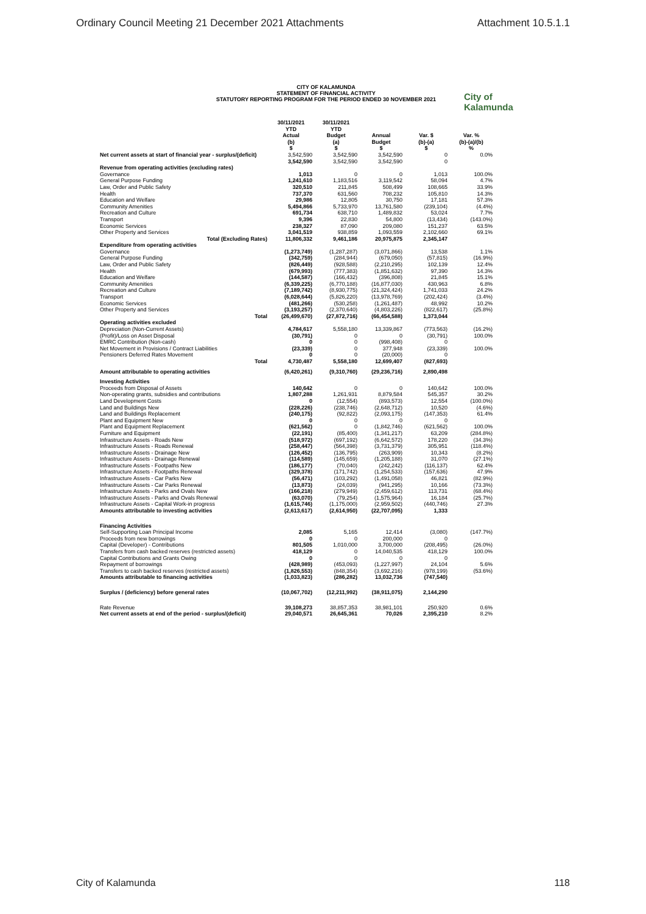Ordinary Council Meeting 21 December 2021 Attachments Attachment 10.5.1.1
CITY OF KALAMUNDA
STATEMENT OF FINANCIAL ACTIVITY
STATUTORY REPORTING PROGRAM FOR THE PERIOD ENDED 30 NOVEMBER 2021
City of
Kalamunda
| | 30/11/2021 YTD Actual (b) $ | 30/11/2021 YTD Budget (a) $ | Annual Budget $ | Var. $ (b)-(a) $ | Var. % (b)-(a)/(b) % |
| --- | --- | --- | --- | --- | --- |
| Net current assets at start of financial year - surplus/(deficit) | 3,542,590 | 3,542,590 | 3,542,590 | 0 | 0.0% |
| | 3,542,590 | 3,542,590 | 3,542,590 | 0 | |
| Revenue from operating activities (excluding rates) | | | | | |
| Governance | 1,013 | 0 | 0 | 1,013 | 100.0% |
| General Purpose Funding | 1,241,610 | 1,183,516 | 3,119,542 | 58,094 | 4.7% |
| Law, Order and Public Safety | 320,510 | 211,845 | 508,499 | 108,665 | 33.9% |
| Health | 737,370 | 631,560 | 708,232 | 105,810 | 14.3% |
| Education and Welfare | 29,986 | 12,805 | 30,750 | 17,181 | 57.3% |
| Community Amenities | 5,494,866 | 5,733,970 | 13,761,580 | (239,104) | (4.4%) |
| Recreation and Culture | 691,734 | 638,710 | 1,489,832 | 53,024 | 7.7% |
| Transport | 9,396 | 22,830 | 54,800 | (13,434) | (143.0%) |
| Economic Services | 238,327 | 87,090 | 209,080 | 151,237 | 63.5% |
| Other Property and Services | 3,041,519 | 938,859 | 1,093,559 | 2,102,660 | 69.1% |
| Total (Excluding Rates) | 11,806,332 | 9,461,186 | 20,975,875 | 2,345,147 | |
| Expenditure from operating activities | | | | | |
| Governance | (1,273,749) | (1,287,287) | (3,071,866) | 13,538 | 1.1% |
| General Purpose Funding | (342,759) | (284,944) | (679,050) | (57,815) | (16.9%) |
| Law, Order and Public Safety | (826,449) | (928,588) | (2,210,295) | 102,139 | 12.4% |
| Health | (679,993) | (777,383) | (1,851,632) | 97,390 | 14.3% |
| Education and Welfare | (144,587) | (166,432) | (396,808) | 21,845 | 15.1% |
| Community Amenities | (6,339,225) | (6,770,188) | (16,877,030) | 430,963 | 6.8% |
| Recreation and Culture | (7,189,742) | (8,930,775) | (21,324,424) | 1,741,033 | 24.2% |
| Transport | (6,028,644) | (5,826,220) | (13,978,769) | (202,424) | (3.4%) |
| Economic Services | (481,266) | (530,258) | (1,261,487) | 48,992 | 10.2% |
| Other Property and Services | (3,193,257) | (2,370,640) | (4,803,226) | (822,617) | (25.8%) |
| Total | (26,499,670) | (27,872,716) | (66,454,588) | 1,373,044 | |
| Operating activities excluded | | | | | |
| Depreciation (Non-Current Assets) | 4,784,617 | 5,558,180 | 13,339,867 | (773,563) | (16.2%) |
| (Profit)/Loss on Asset Disposal | (30,791) | 0 | 0 | (30,791) | 100.0% |
| EMRC Contribution (Non-cash) | 0 | 0 | (998,408) | 0 | |
| Net Movement in Provisions / Contract Liabilities | (23,339) | 0 | 377,948 | (23,339) | 100.0% |
| Pensioners Deferred Rates Movement | 0 | 0 | (20,000) | 0 | |
| Total | 4,730,487 | 5,558,180 | 12,699,407 | (827,693) | |
| Amount attributable to operating activities | (6,420,261) | (9,310,760) | (29,236,716) | 2,890,498 | |
| Investing Activities | | | | | |
| Proceeds from Disposal of Assets | 140,642 | 0 | 0 | 140,642 | 100.0% |
| Non-operating grants, subsidies and contributions | 1,807,288 | 1,261,931 | 8,879,584 | 545,357 | 30.2% |
| Land Development Costs | 0 | (12,554) | (893,573) | 12,554 | (100.0%) |
| Land and Buildings New | (228,226) | (238,746) | (2,648,712) | 10,520 | (4.6%) |
| Land and Buildings Replacement | (240,175) | (92,822) | (2,093,175) | (147,353) | 61.4% |
| Plant and Equipment New | 0 | 0 | 0 | 0 | |
| Plant and Equipment Replacement | (621,562) | 0 | (1,842,746) | (621,562) | 100.0% |
| Furniture and Equipment | (22,191) | (85,400) | (1,341,217) | 63,209 | (284.8%) |
| Infrastructure Assets - Roads New | (518,972) | (697,192) | (6,642,572) | 178,220 | (34.3%) |
| Infrastructure Assets - Roads Renewal | (258,447) | (564,398) | (3,731,379) | 305,951 | (118.4%) |
| Infrastructure Assets - Drainage New | (126,452) | (136,795) | (263,909) | 10,343 | (8.2%) |
| Infrastructure Assets - Drainage Renewal | (114,589) | (145,659) | (1,205,188) | 31,070 | (27.1%) |
| Infrastructure Assets - Footpaths New | (186,177) | (70,040) | (242,242) | (116,137) | 62.4% |
| Infrastructure Assets - Footpaths Renewal | (329,378) | (171,742) | (1,254,533) | (157,636) | 47.9% |
| Infrastructure Assets - Car Parks New | (56,471) | (103,292) | (1,491,058) | 46,821 | (82.9%) |
| Infrastructure Assets - Car Parks Renewal | (13,873) | (24,039) | (941,295) | 10,166 | (73.3%) |
| Infrastructure Assets - Parks and Ovals New | (166,218) | (279,949) | (2,459,612) | 113,731 | (68.4%) |
| Infrastructure Assets - Parks and Ovals Renewal | (63,070) | (79,254) | (1,575,964) | 16,184 | (25.7%) |
| Infrastructure Assets - Capital Work-in progress | (1,615,746) | (1,175,000) | (2,959,502) | (440,746) | 27.3% |
| Amounts attributable to investing activities | (2,613,617) | (2,614,950) | (22,707,095) | 1,333 | |
| Financing Activities | | | | | |
| Self-Supporting Loan Principal Income | 2,085 | 5,165 | 12,414 | (3,080) | (147.7%) |
| Proceeds from new borrowings | 0 | 0 | 200,000 | 0 | |
| Capital (Developer) - Contributions | 801,505 | 1,010,000 | 3,700,000 | (208,495) | (26.0%) |
| Transfers from cash backed reserves (restricted assets) | 418,129 | 0 | 14,040,535 | 418,129 | 100.0% |
| Capital Contributions and Grants Owing | 0 | 0 | 0 | 0 | |
| Repayment of borrowings | (428,989) | (453,093) | (1,227,997) | 24,104 | 5.6% |
| Transfers to cash backed reserves (restricted assets) | (1,826,553) | (848,354) | (3,692,216) | (978,199) | (53.6%) |
| Amounts attributable to financing activities | (1,033,823) | (286,282) | 13,032,736 | (747,540) | |
| Surplus / (deficiency) before general rates | (10,067,702) | (12,211,992) | (38,911,075) | 2,144,290 | |
| Rate Revenue | 39,108,273 | 38,857,353 | 38,981,101 | 250,920 | 0.6% |
| Net current assets at end of the period - surplus/(deficit) | 29,040,571 | 26,645,361 | 70,026 | 2,395,210 | 8.2% |
City of Kalamunda 118